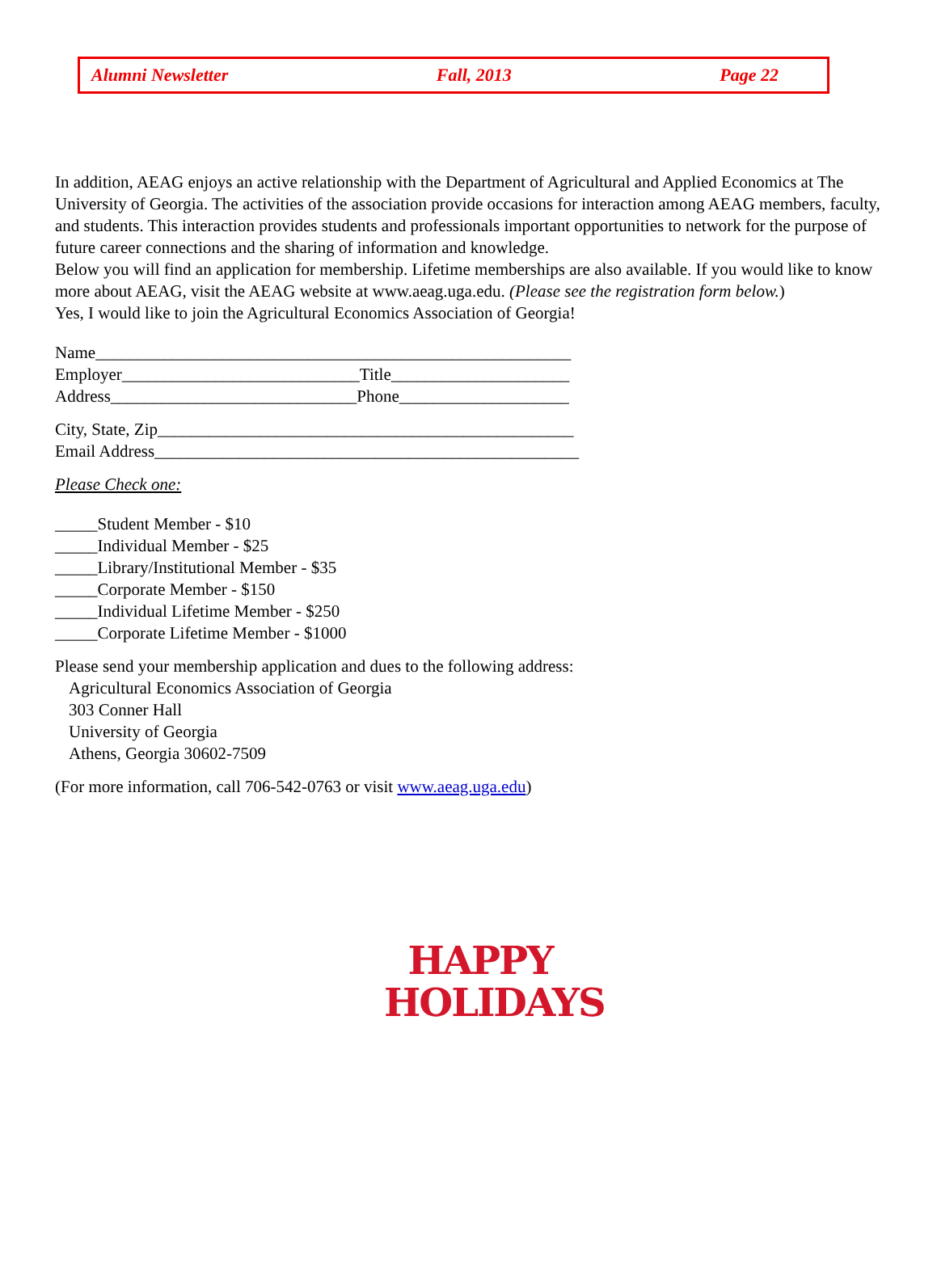Alumni Newsletter Fall, 2013 Page 22
In addition, AEAG enjoys an active relationship with the Department of Agricultural and Applied Economics at The University of Georgia. The activities of the association provide occasions for interaction among AEAG members, faculty, and students. This interaction provides students and professionals important opportunities to network for the purpose of future career connections and the sharing of information and knowledge.
Below you will find an application for membership. Lifetime memberships are also available. If you would like to know more about AEAG, visit the AEAG website at www.aeag.uga.edu. (Please see the registration form below.)
Yes, I would like to join the Agricultural Economics Association of Georgia!
Name________________________________________________________
Employer____________________________Title_____________________
Address_____________________________Phone____________________
City, State, Zip_________________________________________________
Email Address__________________________________________________
Please Check one:
_____Student Member - $10
_____Individual Member - $25
_____Library/Institutional Member - $35
_____Corporate Member - $150
_____Individual Lifetime Member - $250
_____Corporate Lifetime Member - $1000
Please send your membership application and dues to the following address:
Agricultural Economics Association of Georgia
303 Conner Hall
University of Georgia
Athens, Georgia 30602-7509
(For more information, call 706-542-0763 or visit www.aeag.uga.edu)
HAPPY
HOLIDAYS